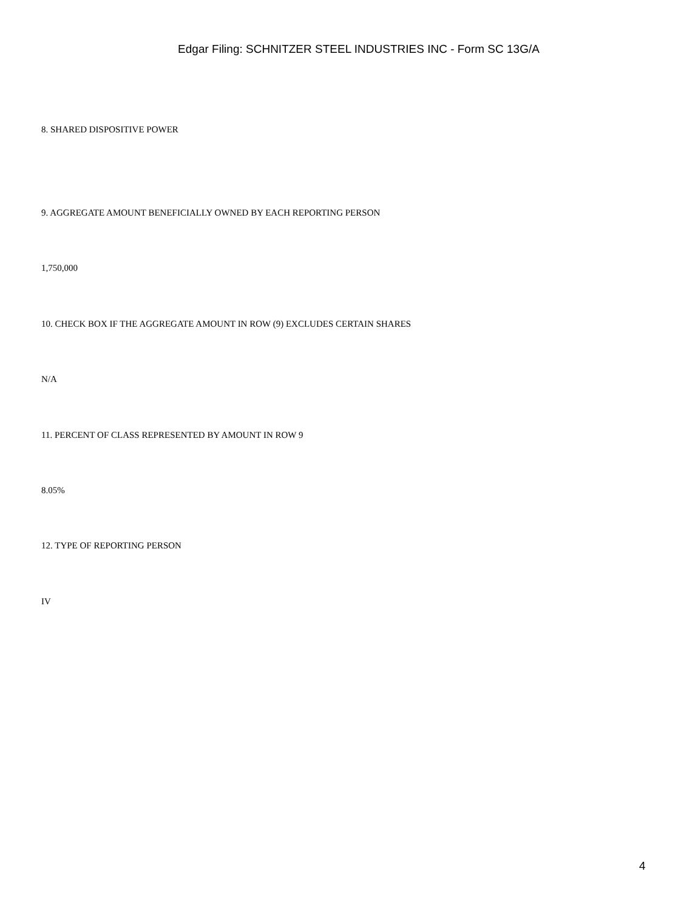Edgar Filing: SCHNITZER STEEL INDUSTRIES INC - Form SC 13G/A
8. SHARED DISPOSITIVE POWER
9. AGGREGATE AMOUNT BENEFICIALLY OWNED BY EACH REPORTING PERSON
1,750,000
10. CHECK BOX IF THE AGGREGATE AMOUNT IN ROW (9) EXCLUDES CERTAIN SHARES
N/A
11. PERCENT OF CLASS REPRESENTED BY AMOUNT IN ROW 9
8.05%
12. TYPE OF REPORTING PERSON
IV
4